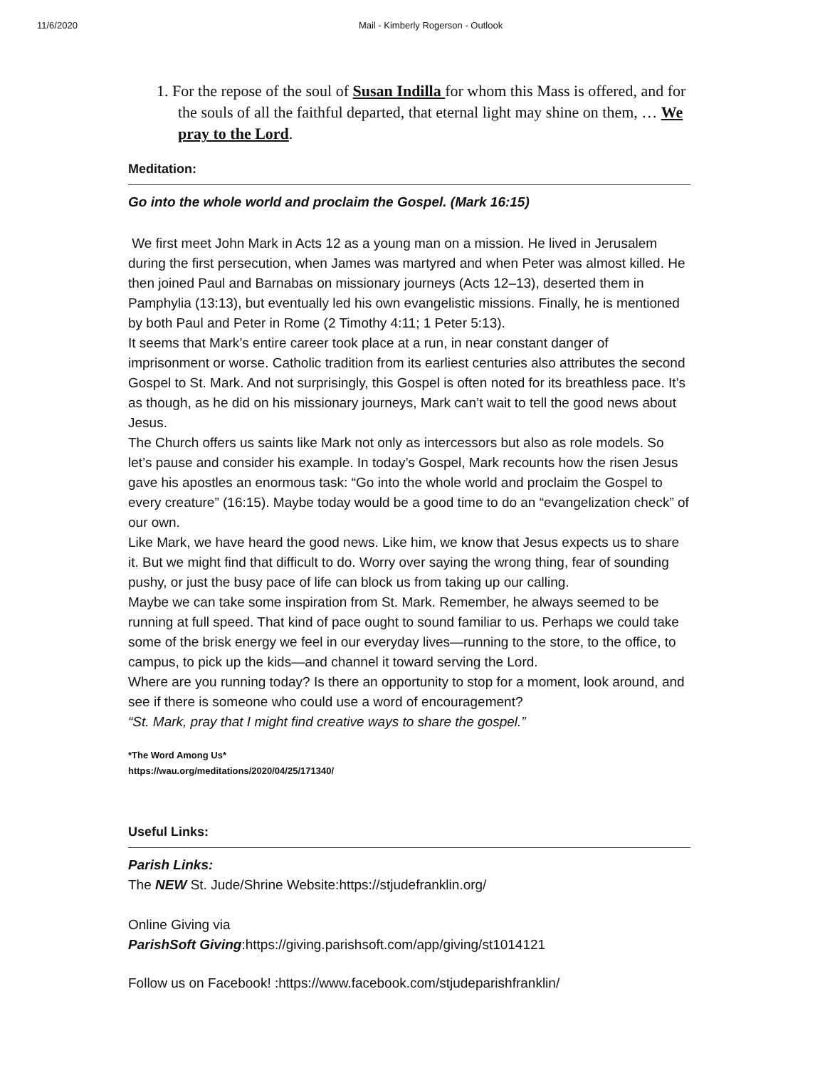11/6/2020 Mail - Kimberly Rogerson - Outlook
1. For the repose of the soul of Susan Indilla for whom this Mass is offered, and for the souls of all the faithful departed, that eternal light may shine on them, … We pray to the Lord.
Meditation:
Go into the whole world and proclaim the Gospel. (Mark 16:15)
We first meet John Mark in Acts 12 as a young man on a mission. He lived in Jerusalem during the first persecution, when James was martyred and when Peter was almost killed. He then joined Paul and Barnabas on missionary journeys (Acts 12–13), deserted them in Pamphylia (13:13), but eventually led his own evangelistic missions. Finally, he is mentioned by both Paul and Peter in Rome (2 Timothy 4:11; 1 Peter 5:13).
It seems that Mark’s entire career took place at a run, in near constant danger of imprisonment or worse. Catholic tradition from its earliest centuries also attributes the second Gospel to St. Mark. And not surprisingly, this Gospel is often noted for its breathless pace. It’s as though, as he did on his missionary journeys, Mark can’t wait to tell the good news about Jesus.
The Church offers us saints like Mark not only as intercessors but also as role models. So let’s pause and consider his example. In today’s Gospel, Mark recounts how the risen Jesus gave his apostles an enormous task: “Go into the whole world and proclaim the Gospel to every creature” (16:15). Maybe today would be a good time to do an “evangelization check” of our own.
Like Mark, we have heard the good news. Like him, we know that Jesus expects us to share it. But we might find that difficult to do. Worry over saying the wrong thing, fear of sounding pushy, or just the busy pace of life can block us from taking up our calling.
Maybe we can take some inspiration from St. Mark. Remember, he always seemed to be running at full speed. That kind of pace ought to sound familiar to us. Perhaps we could take some of the brisk energy we feel in our everyday lives—running to the store, to the office, to campus, to pick up the kids—and channel it toward serving the Lord.
Where are you running today? Is there an opportunity to stop for a moment, look around, and see if there is someone who could use a word of encouragement?
“St. Mark, pray that I might find creative ways to share the gospel.”
*The Word Among Us*
https://wau.org/meditations/2020/04/25/171340/
Useful Links:
Parish Links:
The NEW St. Jude/Shrine Website:https://stjudefranklin.org/
Online Giving via
ParishSoft Giving:https://giving.parishsoft.com/app/giving/st1014121
Follow us on Facebook! :https://www.facebook.com/stjudeparishfranklin/